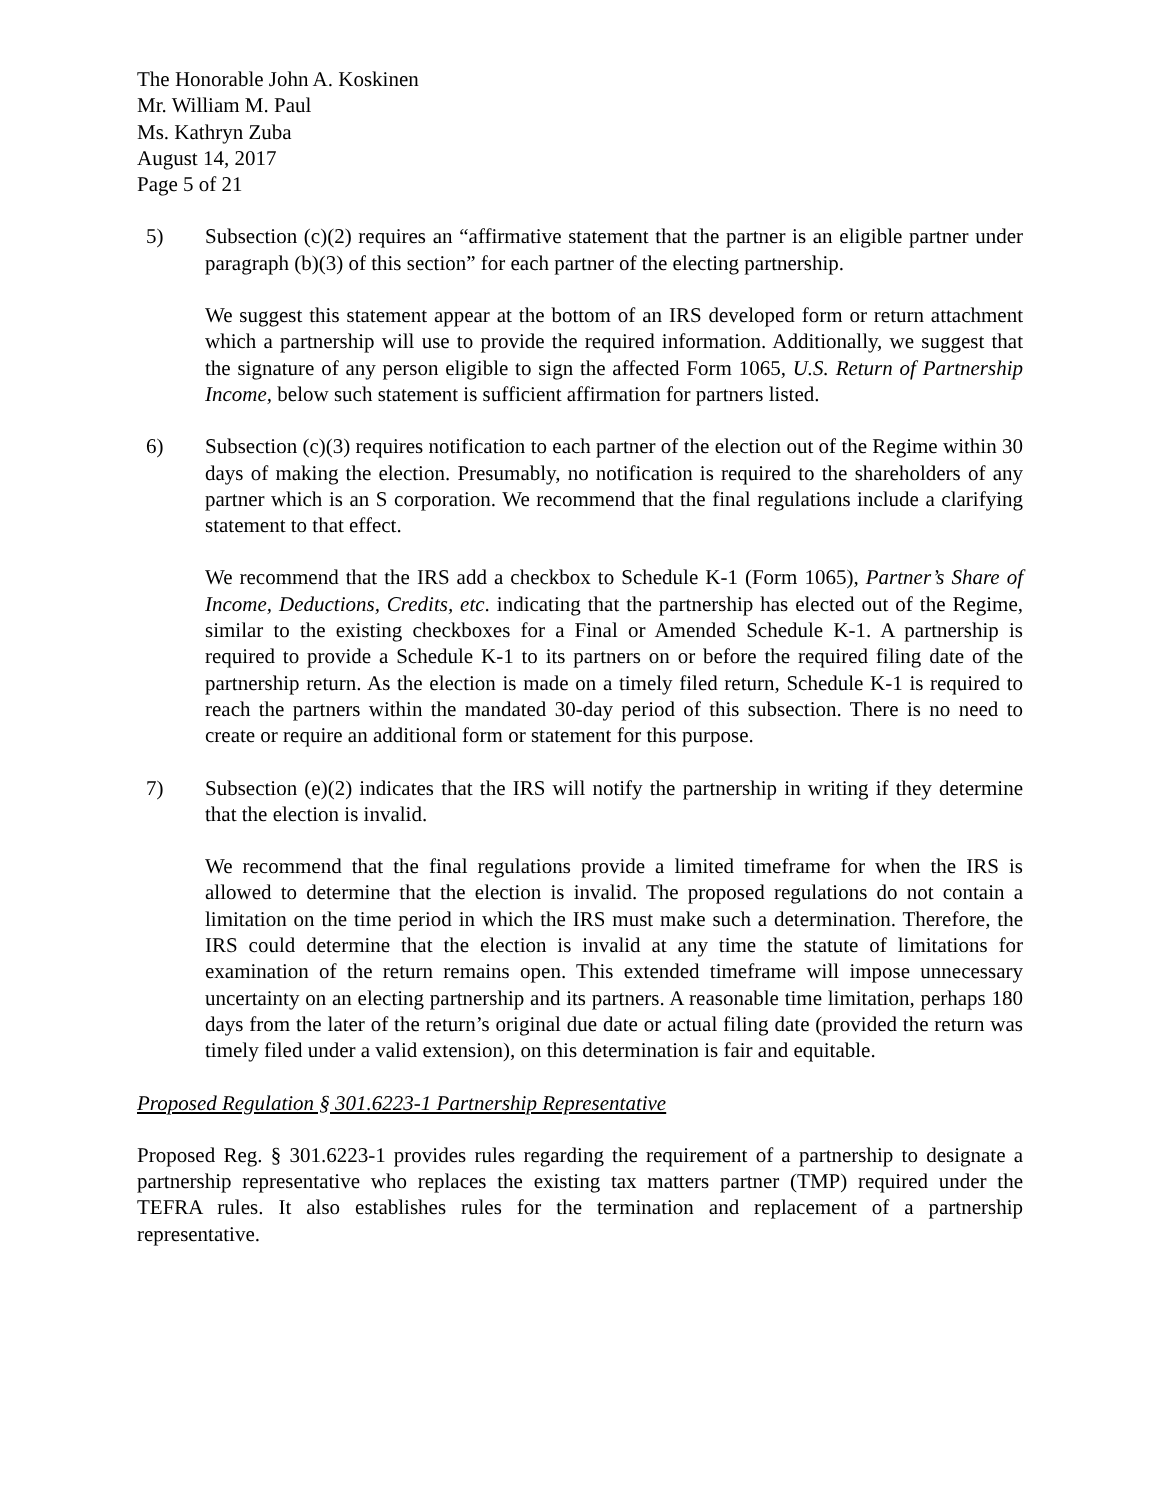The Honorable John A. Koskinen
Mr. William M. Paul
Ms. Kathryn Zuba
August 14, 2017
Page 5 of 21
5) Subsection (c)(2) requires an “affirmative statement that the partner is an eligible partner under paragraph (b)(3) of this section” for each partner of the electing partnership.
We suggest this statement appear at the bottom of an IRS developed form or return attachment which a partnership will use to provide the required information. Additionally, we suggest that the signature of any person eligible to sign the affected Form 1065, U.S. Return of Partnership Income, below such statement is sufficient affirmation for partners listed.
6) Subsection (c)(3) requires notification to each partner of the election out of the Regime within 30 days of making the election. Presumably, no notification is required to the shareholders of any partner which is an S corporation. We recommend that the final regulations include a clarifying statement to that effect.
We recommend that the IRS add a checkbox to Schedule K-1 (Form 1065), Partner’s Share of Income, Deductions, Credits, etc. indicating that the partnership has elected out of the Regime, similar to the existing checkboxes for a Final or Amended Schedule K-1. A partnership is required to provide a Schedule K-1 to its partners on or before the required filing date of the partnership return. As the election is made on a timely filed return, Schedule K-1 is required to reach the partners within the mandated 30-day period of this subsection. There is no need to create or require an additional form or statement for this purpose.
7) Subsection (e)(2) indicates that the IRS will notify the partnership in writing if they determine that the election is invalid.
We recommend that the final regulations provide a limited timeframe for when the IRS is allowed to determine that the election is invalid. The proposed regulations do not contain a limitation on the time period in which the IRS must make such a determination. Therefore, the IRS could determine that the election is invalid at any time the statute of limitations for examination of the return remains open. This extended timeframe will impose unnecessary uncertainty on an electing partnership and its partners. A reasonable time limitation, perhaps 180 days from the later of the return’s original due date or actual filing date (provided the return was timely filed under a valid extension), on this determination is fair and equitable.
Proposed Regulation § 301.6223-1 Partnership Representative
Proposed Reg. § 301.6223-1 provides rules regarding the requirement of a partnership to designate a partnership representative who replaces the existing tax matters partner (TMP) required under the TEFRA rules. It also establishes rules for the termination and replacement of a partnership representative.